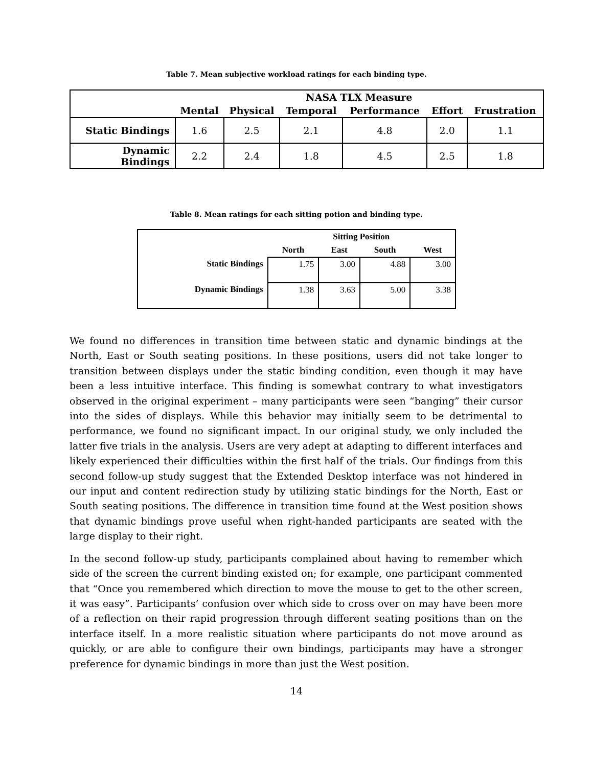Table 7. Mean subjective workload ratings for each binding type.
| | NASA TLX Measure | | | | | |
| --- | --- | --- | --- | --- | --- | --- |
| | Mental | Physical | Temporal | Performance | Effort | Frustration |
| Static Bindings | 1.6 | 2.5 | 2.1 | 4.8 | 2.0 | 1.1 |
| Dynamic Bindings | 2.2 | 2.4 | 1.8 | 4.5 | 2.5 | 1.8 |
Table 8. Mean ratings for each sitting potion and binding type.
| | Sitting Position | | | |
| --- | --- | --- | --- | --- |
| | North | East | South | West |
| Static Bindings | 1.75 | 3.00 | 4.88 | 3.00 |
| Dynamic Bindings | 1.38 | 3.63 | 5.00 | 3.38 |
We found no differences in transition time between static and dynamic bindings at the North, East or South seating positions. In these positions, users did not take longer to transition between displays under the static binding condition, even though it may have been a less intuitive interface. This finding is somewhat contrary to what investigators observed in the original experiment – many participants were seen “banging” their cursor into the sides of displays. While this behavior may initially seem to be detrimental to performance, we found no significant impact. In our original study, we only included the latter five trials in the analysis. Users are very adept at adapting to different interfaces and likely experienced their difficulties within the first half of the trials. Our findings from this second follow-up study suggest that the Extended Desktop interface was not hindered in our input and content redirection study by utilizing static bindings for the North, East or South seating positions. The difference in transition time found at the West position shows that dynamic bindings prove useful when right-handed participants are seated with the large display to their right.
In the second follow-up study, participants complained about having to remember which side of the screen the current binding existed on; for example, one participant commented that “Once you remembered which direction to move the mouse to get to the other screen, it was easy”. Participants’ confusion over which side to cross over on may have been more of a reflection on their rapid progression through different seating positions than on the interface itself. In a more realistic situation where participants do not move around as quickly, or are able to configure their own bindings, participants may have a stronger preference for dynamic bindings in more than just the West position.
14